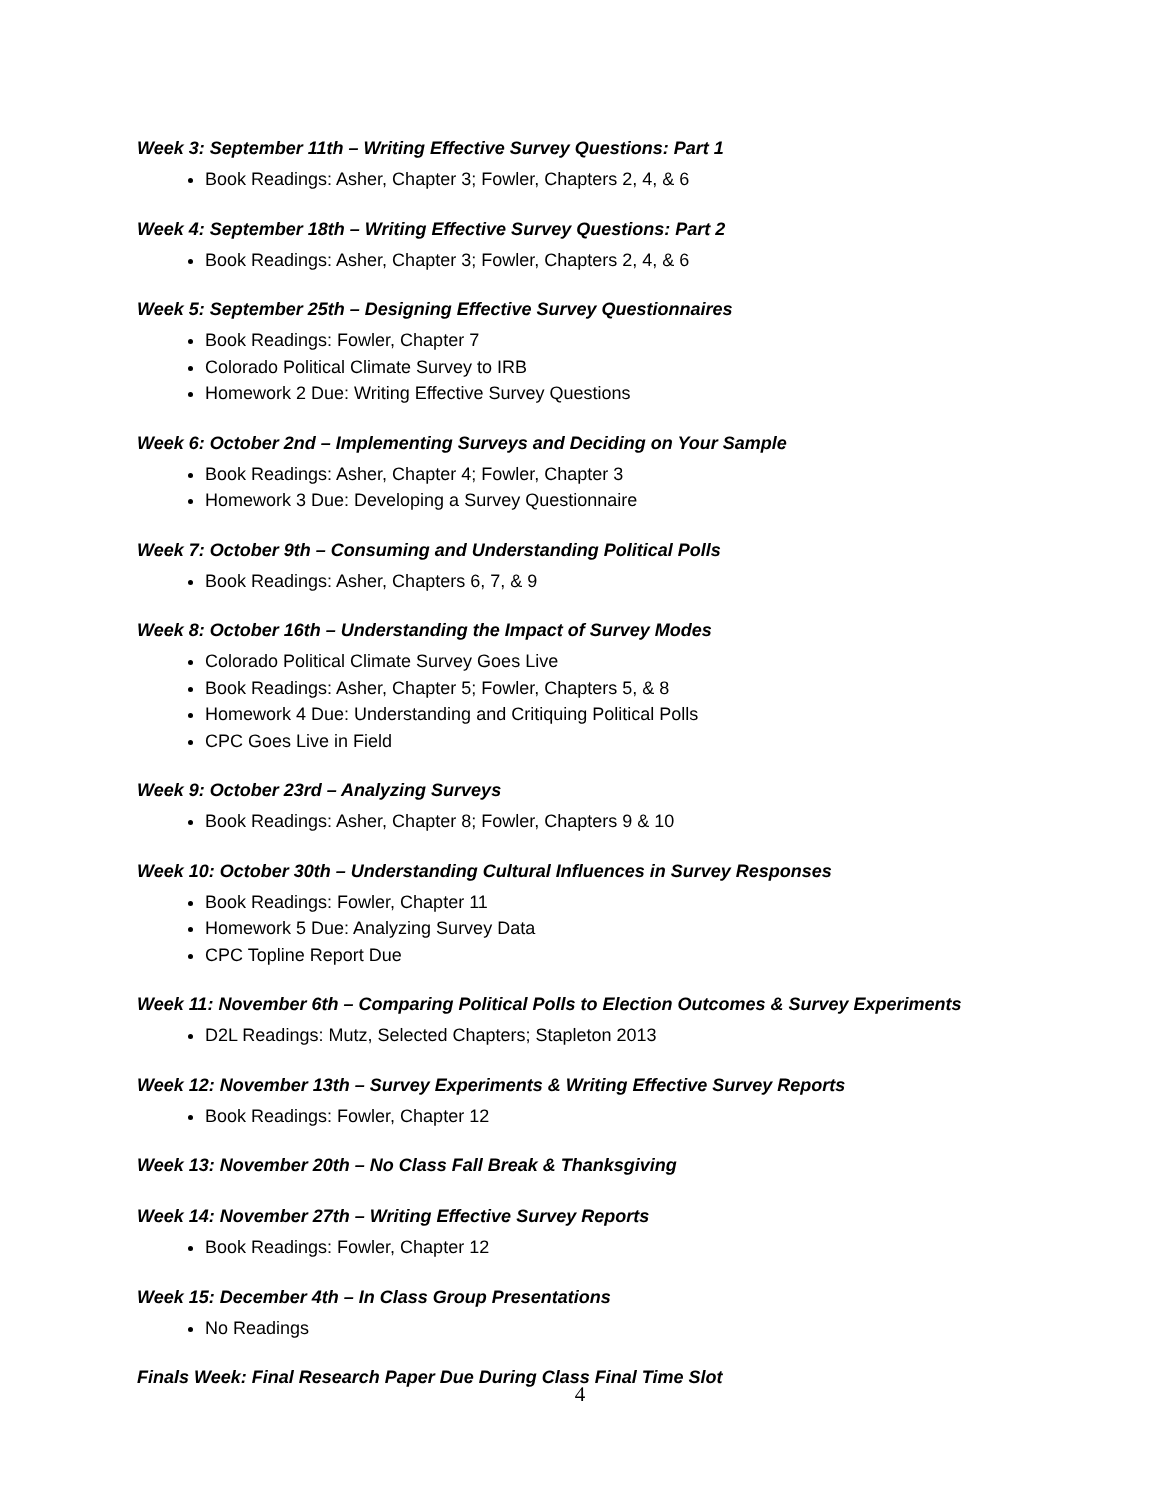Week 3: September 11th – Writing Effective Survey Questions: Part 1
Book Readings: Asher, Chapter 3; Fowler, Chapters 2, 4, & 6
Week 4: September 18th – Writing Effective Survey Questions: Part 2
Book Readings: Asher, Chapter 3; Fowler, Chapters 2, 4, & 6
Week 5: September 25th – Designing Effective Survey Questionnaires
Book Readings: Fowler, Chapter 7
Colorado Political Climate Survey to IRB
Homework 2 Due: Writing Effective Survey Questions
Week 6: October 2nd – Implementing Surveys and Deciding on Your Sample
Book Readings: Asher, Chapter 4; Fowler, Chapter 3
Homework 3 Due: Developing a Survey Questionnaire
Week 7: October 9th – Consuming and Understanding Political Polls
Book Readings: Asher, Chapters 6, 7, & 9
Week 8: October 16th – Understanding the Impact of Survey Modes
Colorado Political Climate Survey Goes Live
Book Readings: Asher, Chapter 5; Fowler, Chapters 5, & 8
Homework 4 Due: Understanding and Critiquing Political Polls
CPC Goes Live in Field
Week 9: October 23rd – Analyzing Surveys
Book Readings: Asher, Chapter 8; Fowler, Chapters 9 & 10
Week 10: October 30th – Understanding Cultural Influences in Survey Responses
Book Readings: Fowler, Chapter 11
Homework 5 Due: Analyzing Survey Data
CPC Topline Report Due
Week 11: November 6th – Comparing Political Polls to Election Outcomes & Survey Experiments
D2L Readings: Mutz, Selected Chapters; Stapleton 2013
Week 12: November 13th – Survey Experiments & Writing Effective Survey Reports
Book Readings: Fowler, Chapter 12
Week 13: November 20th – No Class Fall Break & Thanksgiving
Week 14: November 27th – Writing Effective Survey Reports
Book Readings: Fowler, Chapter 12
Week 15: December 4th – In Class Group Presentations
No Readings
Finals Week: Final Research Paper Due During Class Final Time Slot
4